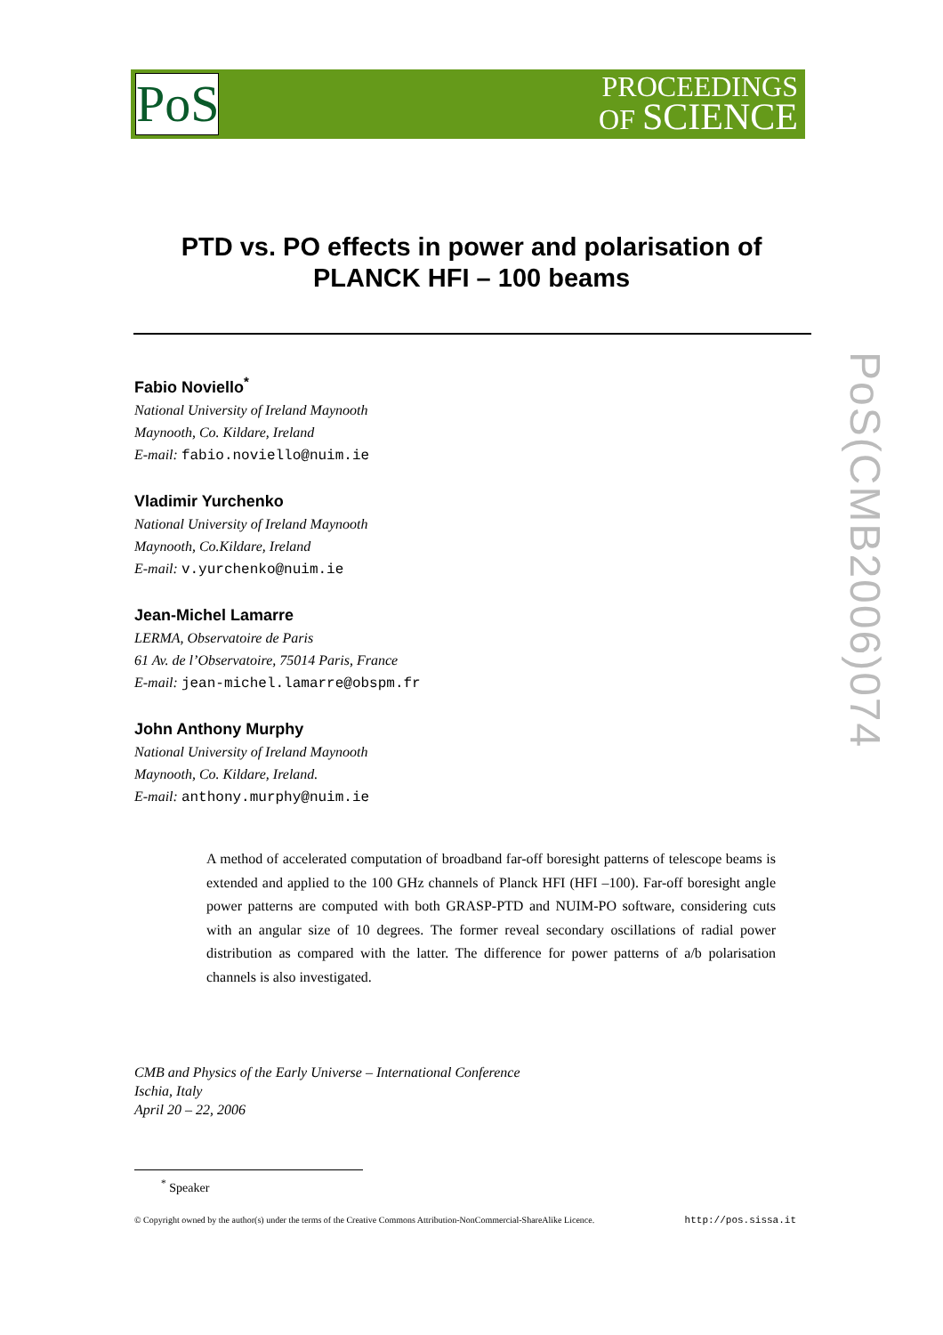PoS
PROCEEDINGS
OF SCIENCE
PTD vs. PO effects in power and polarisation of
PLANCK HFI – 100 beams
Fabio Noviello<sup>*</sup>
National University of Ireland Maynooth
Maynooth, Co. Kildare, Ireland
E-mail: fabio.noviello@nuim.ie
Vladimir Yurchenko
National University of Ireland Maynooth
Maynooth, Co.Kildare, Ireland
E-mail: v.yurchenko@nuim.ie
Jean-Michel Lamarre
LERMA, Observatoire de Paris
61 Av. de l’Observatoire, 75014 Paris, France
E-mail: jean-michel.lamarre@obspm.fr
John Anthony Murphy
National University of Ireland Maynooth
Maynooth, Co. Kildare, Ireland.
E-mail: anthony.murphy@nuim.ie
A method of accelerated computation of broadband far-off boresight patterns of telescope beams is extended and applied to the 100 GHz channels of Planck HFI (HFI –100). Far-off boresight angle power patterns are computed with both GRASP-PTD and NUIM-PO software, considering cuts with an angular size of 10 degrees. The former reveal secondary oscillations of radial power distribution as compared with the latter. The difference for power patterns of a/b polarisation channels is also investigated.
CMB and Physics of the Early Universe – International Conference
Ischia, Italy
April 20 – 22, 2006
<sup>*</sup> Speaker
© Copyright owned by the author(s) under the terms of the Creative Commons Attribution-NonCommercial-ShareAlike Licence. http://pos.sissa.it
PoS(CMB2006)074